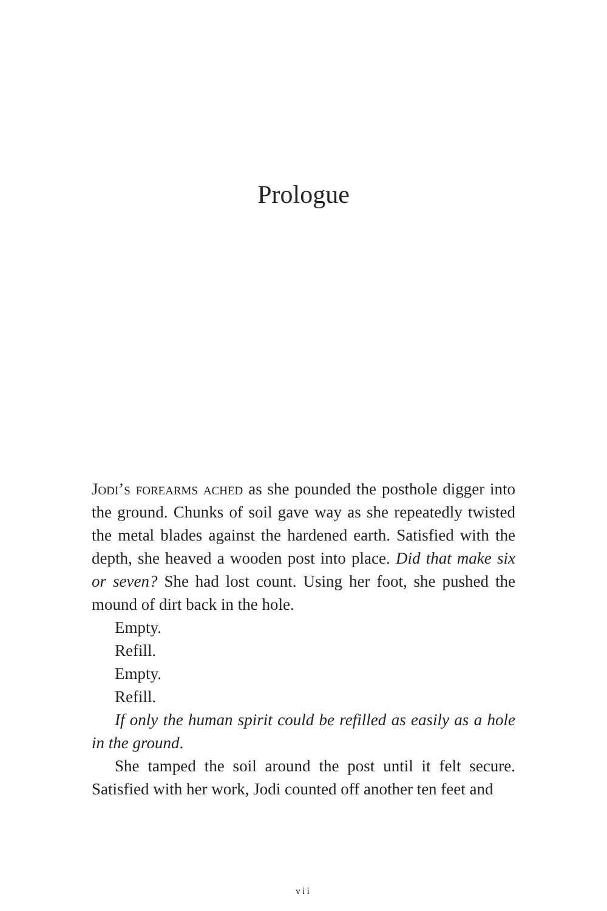Prologue
Jodi’s forearms ached as she pounded the posthole digger into the ground. Chunks of soil gave way as she repeatedly twisted the metal blades against the hardened earth. Satisfied with the depth, she heaved a wooden post into place. Did that make six or seven? She had lost count. Using her foot, she pushed the mound of dirt back in the hole.
Empty.
Refill.
Empty.
Refill.
If only the human spirit could be refilled as easily as a hole in the ground.
She tamped the soil around the post until it felt secure. Satisfied with her work, Jodi counted off another ten feet and
vii